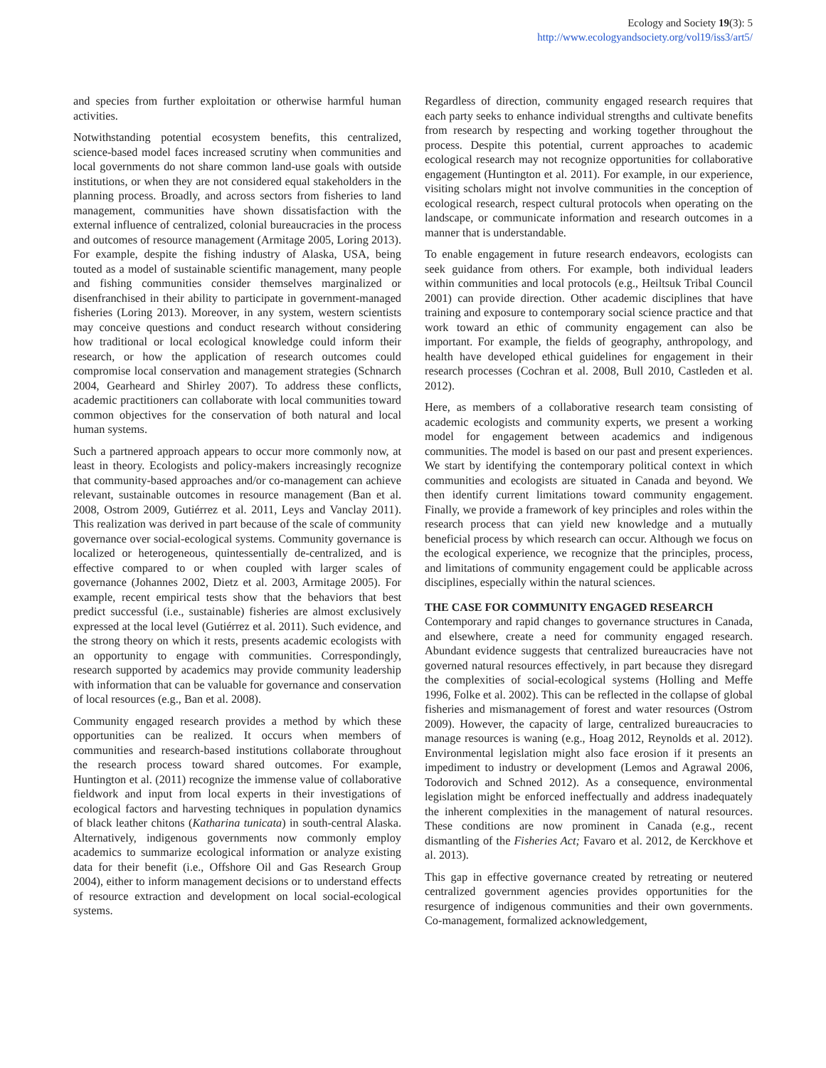Ecology and Society 19(3): 5
http://www.ecologyandsociety.org/vol19/iss3/art5/
and species from further exploitation or otherwise harmful human activities.
Notwithstanding potential ecosystem benefits, this centralized, science-based model faces increased scrutiny when communities and local governments do not share common land-use goals with outside institutions, or when they are not considered equal stakeholders in the planning process. Broadly, and across sectors from fisheries to land management, communities have shown dissatisfaction with the external influence of centralized, colonial bureaucracies in the process and outcomes of resource management (Armitage 2005, Loring 2013). For example, despite the fishing industry of Alaska, USA, being touted as a model of sustainable scientific management, many people and fishing communities consider themselves marginalized or disenfranchised in their ability to participate in government-managed fisheries (Loring 2013). Moreover, in any system, western scientists may conceive questions and conduct research without considering how traditional or local ecological knowledge could inform their research, or how the application of research outcomes could compromise local conservation and management strategies (Schnarch 2004, Gearheard and Shirley 2007). To address these conflicts, academic practitioners can collaborate with local communities toward common objectives for the conservation of both natural and local human systems.
Such a partnered approach appears to occur more commonly now, at least in theory. Ecologists and policy-makers increasingly recognize that community-based approaches and/or co-management can achieve relevant, sustainable outcomes in resource management (Ban et al. 2008, Ostrom 2009, Gutiérrez et al. 2011, Leys and Vanclay 2011). This realization was derived in part because of the scale of community governance over social-ecological systems. Community governance is localized or heterogeneous, quintessentially de-centralized, and is effective compared to or when coupled with larger scales of governance (Johannes 2002, Dietz et al. 2003, Armitage 2005). For example, recent empirical tests show that the behaviors that best predict successful (i.e., sustainable) fisheries are almost exclusively expressed at the local level (Gutiérrez et al. 2011). Such evidence, and the strong theory on which it rests, presents academic ecologists with an opportunity to engage with communities. Correspondingly, research supported by academics may provide community leadership with information that can be valuable for governance and conservation of local resources (e.g., Ban et al. 2008).
Community engaged research provides a method by which these opportunities can be realized. It occurs when members of communities and research-based institutions collaborate throughout the research process toward shared outcomes. For example, Huntington et al. (2011) recognize the immense value of collaborative fieldwork and input from local experts in their investigations of ecological factors and harvesting techniques in population dynamics of black leather chitons (Katharina tunicata) in south-central Alaska. Alternatively, indigenous governments now commonly employ academics to summarize ecological information or analyze existing data for their benefit (i.e., Offshore Oil and Gas Research Group 2004), either to inform management decisions or to understand effects of resource extraction and development on local social-ecological systems.
Regardless of direction, community engaged research requires that each party seeks to enhance individual strengths and cultivate benefits from research by respecting and working together throughout the process. Despite this potential, current approaches to academic ecological research may not recognize opportunities for collaborative engagement (Huntington et al. 2011). For example, in our experience, visiting scholars might not involve communities in the conception of ecological research, respect cultural protocols when operating on the landscape, or communicate information and research outcomes in a manner that is understandable.
To enable engagement in future research endeavors, ecologists can seek guidance from others. For example, both individual leaders within communities and local protocols (e.g., Heiltsuk Tribal Council 2001) can provide direction. Other academic disciplines that have training and exposure to contemporary social science practice and that work toward an ethic of community engagement can also be important. For example, the fields of geography, anthropology, and health have developed ethical guidelines for engagement in their research processes (Cochran et al. 2008, Bull 2010, Castleden et al. 2012).
Here, as members of a collaborative research team consisting of academic ecologists and community experts, we present a working model for engagement between academics and indigenous communities. The model is based on our past and present experiences. We start by identifying the contemporary political context in which communities and ecologists are situated in Canada and beyond. We then identify current limitations toward community engagement. Finally, we provide a framework of key principles and roles within the research process that can yield new knowledge and a mutually beneficial process by which research can occur. Although we focus on the ecological experience, we recognize that the principles, process, and limitations of community engagement could be applicable across disciplines, especially within the natural sciences.
THE CASE FOR COMMUNITY ENGAGED RESEARCH
Contemporary and rapid changes to governance structures in Canada, and elsewhere, create a need for community engaged research. Abundant evidence suggests that centralized bureaucracies have not governed natural resources effectively, in part because they disregard the complexities of social-ecological systems (Holling and Meffe 1996, Folke et al. 2002). This can be reflected in the collapse of global fisheries and mismanagement of forest and water resources (Ostrom 2009). However, the capacity of large, centralized bureaucracies to manage resources is waning (e.g., Hoag 2012, Reynolds et al. 2012). Environmental legislation might also face erosion if it presents an impediment to industry or development (Lemos and Agrawal 2006, Todorovich and Schned 2012). As a consequence, environmental legislation might be enforced ineffectually and address inadequately the inherent complexities in the management of natural resources. These conditions are now prominent in Canada (e.g., recent dismantling of the Fisheries Act; Favaro et al. 2012, de Kerckhove et al. 2013).
This gap in effective governance created by retreating or neutered centralized government agencies provides opportunities for the resurgence of indigenous communities and their own governments. Co-management, formalized acknowledgement,